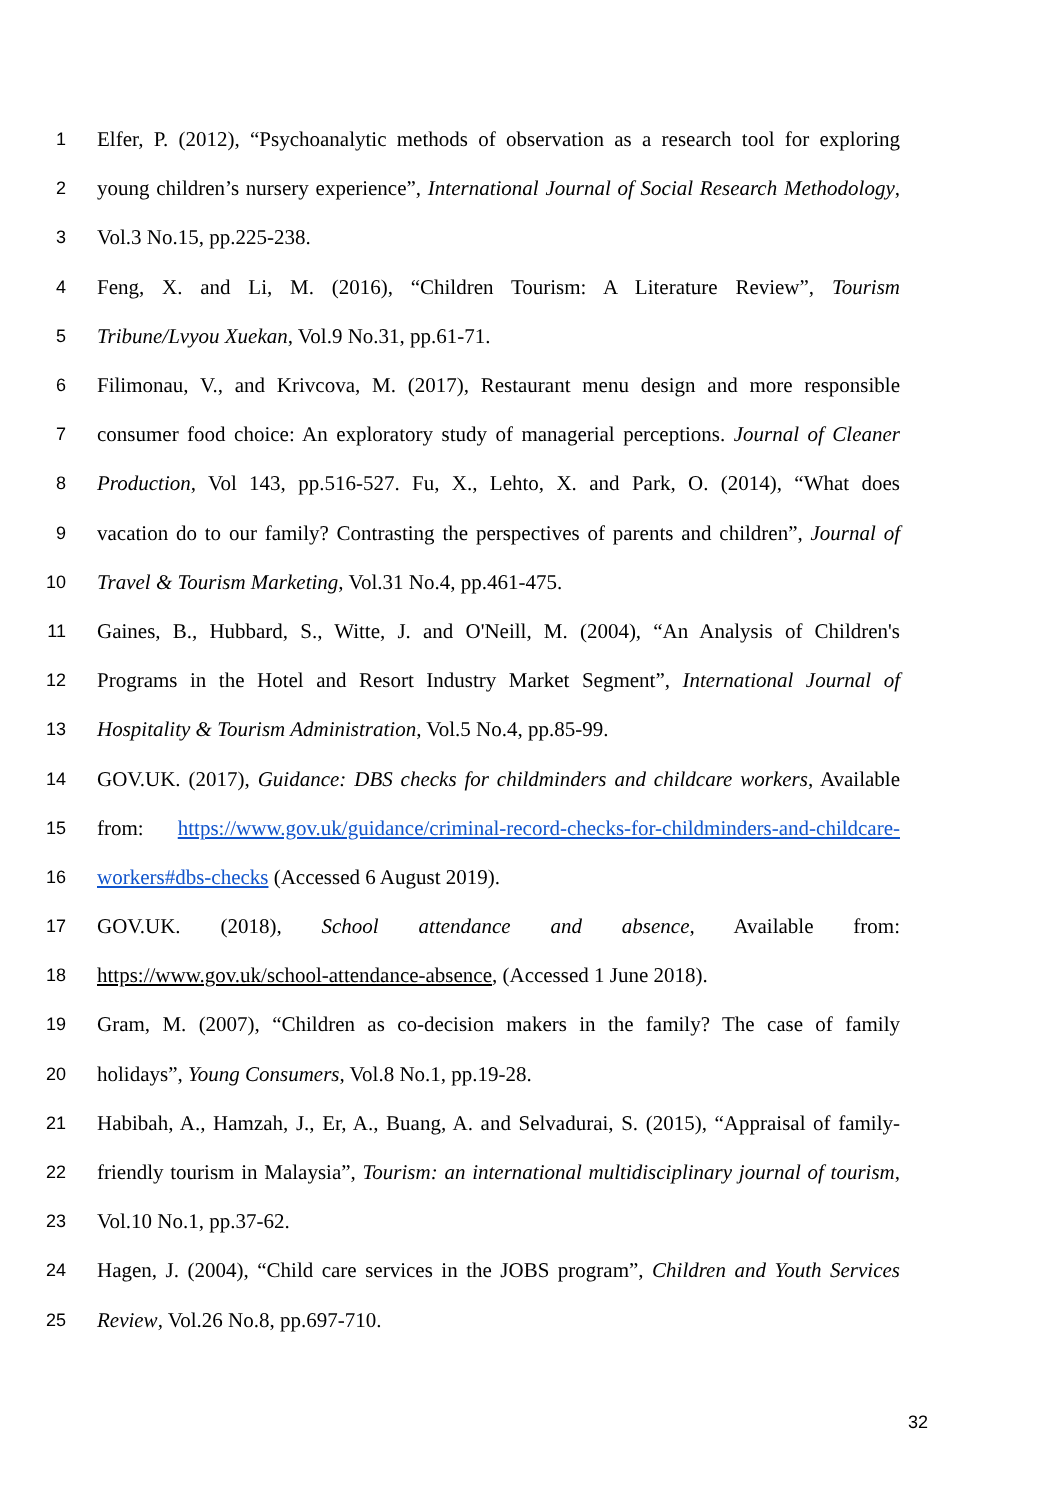1 Elfer, P. (2012), “Psychoanalytic methods of observation as a research tool for exploring
2 young children’s nursery experience”, International Journal of Social Research Methodology,
3 Vol.3 No.15, pp.225-238.
4 Feng, X. and Li, M. (2016), “Children Tourism: A Literature Review”, Tourism
5 Tribune/Lvyou Xuekan, Vol.9 No.31, pp.61-71.
6 Filimonau, V., and Krivcova, M. (2017), Restaurant menu design and more responsible
7 consumer food choice: An exploratory study of managerial perceptions. Journal of Cleaner
8 Production, Vol 143, pp.516-527. Fu, X., Lehto, X. and Park, O. (2014), “What does
9 vacation do to our family? Contrasting the perspectives of parents and children”, Journal of
10 Travel & Tourism Marketing, Vol.31 No.4, pp.461-475.
11 Gaines, B., Hubbard, S., Witte, J. and O'Neill, M. (2004), “An Analysis of Children's
12 Programs in the Hotel and Resort Industry Market Segment”, International Journal of
13 Hospitality & Tourism Administration, Vol.5 No.4, pp.85-99.
14 GOV.UK. (2017), Guidance: DBS checks for childminders and childcare workers, Available
15 from: https://www.gov.uk/guidance/criminal-record-checks-for-childminders-and-childcare-
16 workers#dbs-checks (Accessed 6 August 2019).
17 GOV.UK. (2018), School attendance and absence, Available from:
18 https://www.gov.uk/school-attendance-absence, (Accessed 1 June 2018).
19 Gram, M. (2007), “Children as co-decision makers in the family? The case of family
20 holidays”, Young Consumers, Vol.8 No.1, pp.19-28.
21 Habibah, A., Hamzah, J., Er, A., Buang, A. and Selvadurai, S. (2015), “Appraisal of family-
22 friendly tourism in Malaysia”, Tourism: an international multidisciplinary journal of tourism,
23 Vol.10 No.1, pp.37-62.
24 Hagen, J. (2004), “Child care services in the JOBS program”, Children and Youth Services
25 Review, Vol.26 No.8, pp.697-710.
32